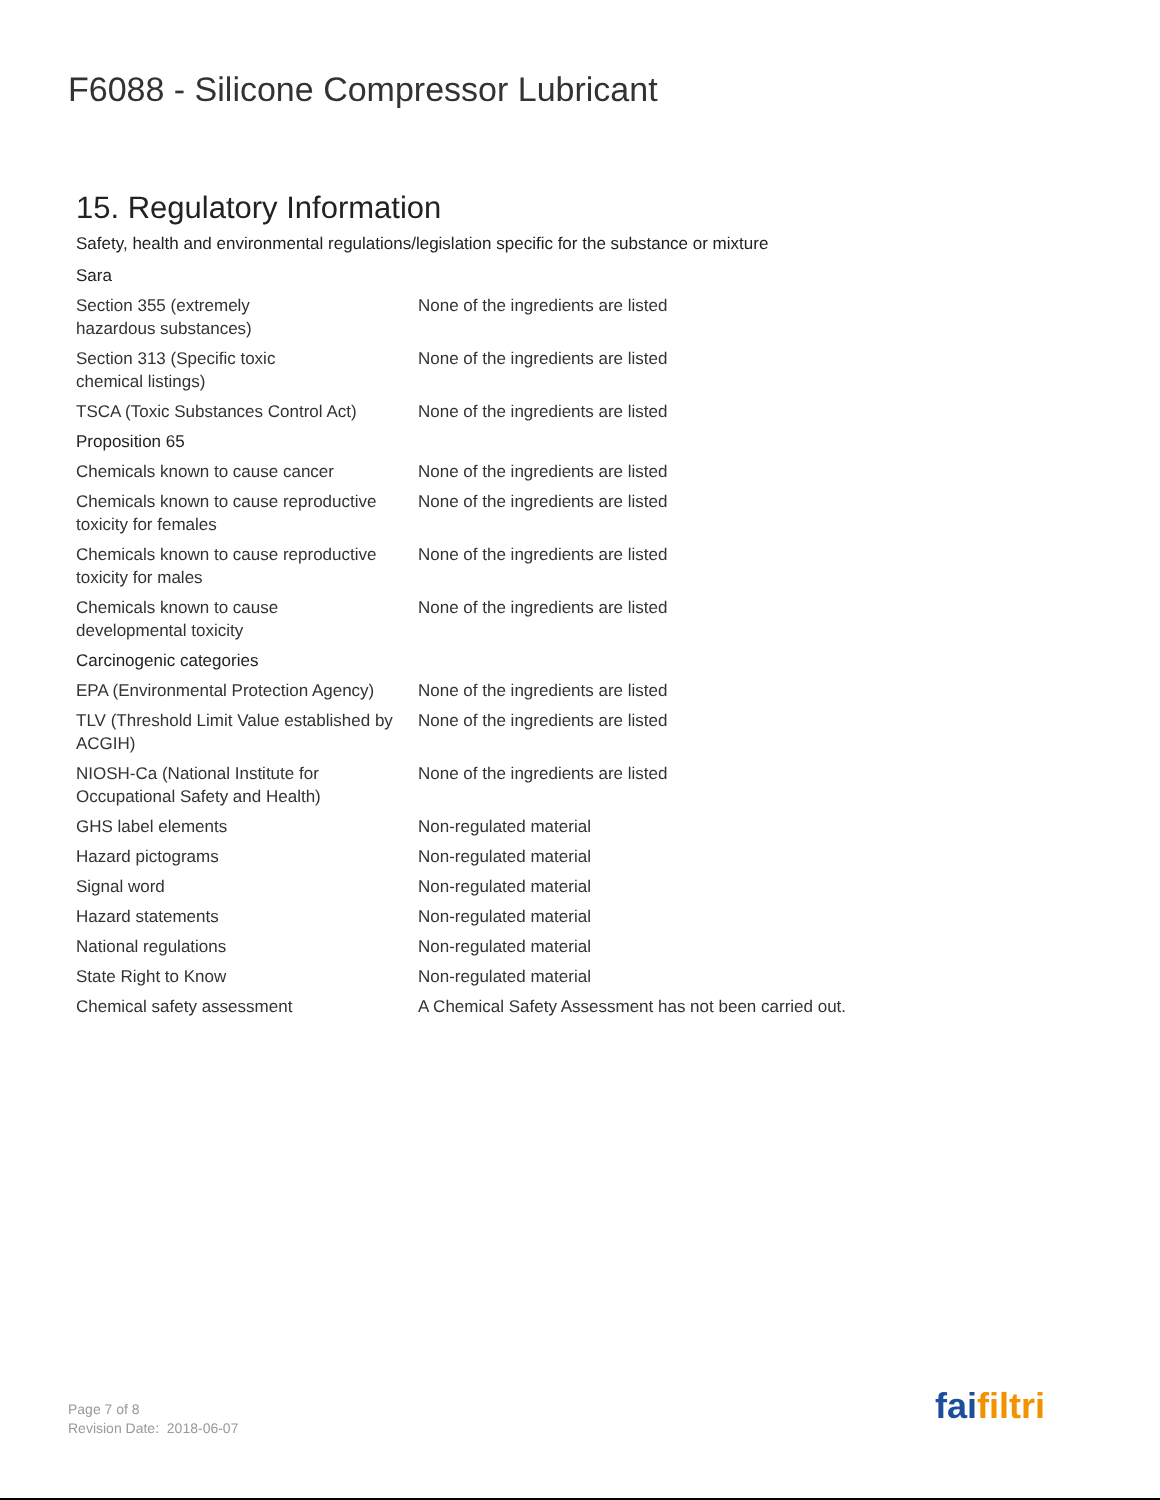F6088 - Silicone Compressor Lubricant
15. Regulatory Information
Safety, health and environmental regulations/legislation specific for the substance or mixture
| Sara | |
| --- | --- |
| Section 355 (extremely hazardous substances) | None of the ingredients are listed |
| Section 313 (Specific toxic chemical listings) | None of the ingredients are listed |
| TSCA (Toxic Substances Control Act) | None of the ingredients are listed |
| Proposition 65 | |
| Chemicals known to cause cancer | None of the ingredients are listed |
| Chemicals known to cause reproductive toxicity for females | None of the ingredients are listed |
| Chemicals known to cause reproductive toxicity for males | None of the ingredients are listed |
| Chemicals known to cause developmental toxicity | None of the ingredients are listed |
| Carcinogenic categories | |
| EPA (Environmental Protection Agency) | None of the ingredients are listed |
| TLV (Threshold Limit Value established by ACGIH) | None of the ingredients are listed |
| NIOSH-Ca (National Institute for Occupational Safety and Health) | None of the ingredients are listed |
| GHS label elements | Non-regulated material |
| Hazard pictograms | Non-regulated material |
| Signal word | Non-regulated material |
| Hazard statements | Non-regulated material |
| National regulations | Non-regulated material |
| State Right to Know | Non-regulated material |
| Chemical safety assessment | A Chemical Safety Assessment has not been carried out. |
Page 7 of 8
Revision Date: 2018-06-07
faifiltri